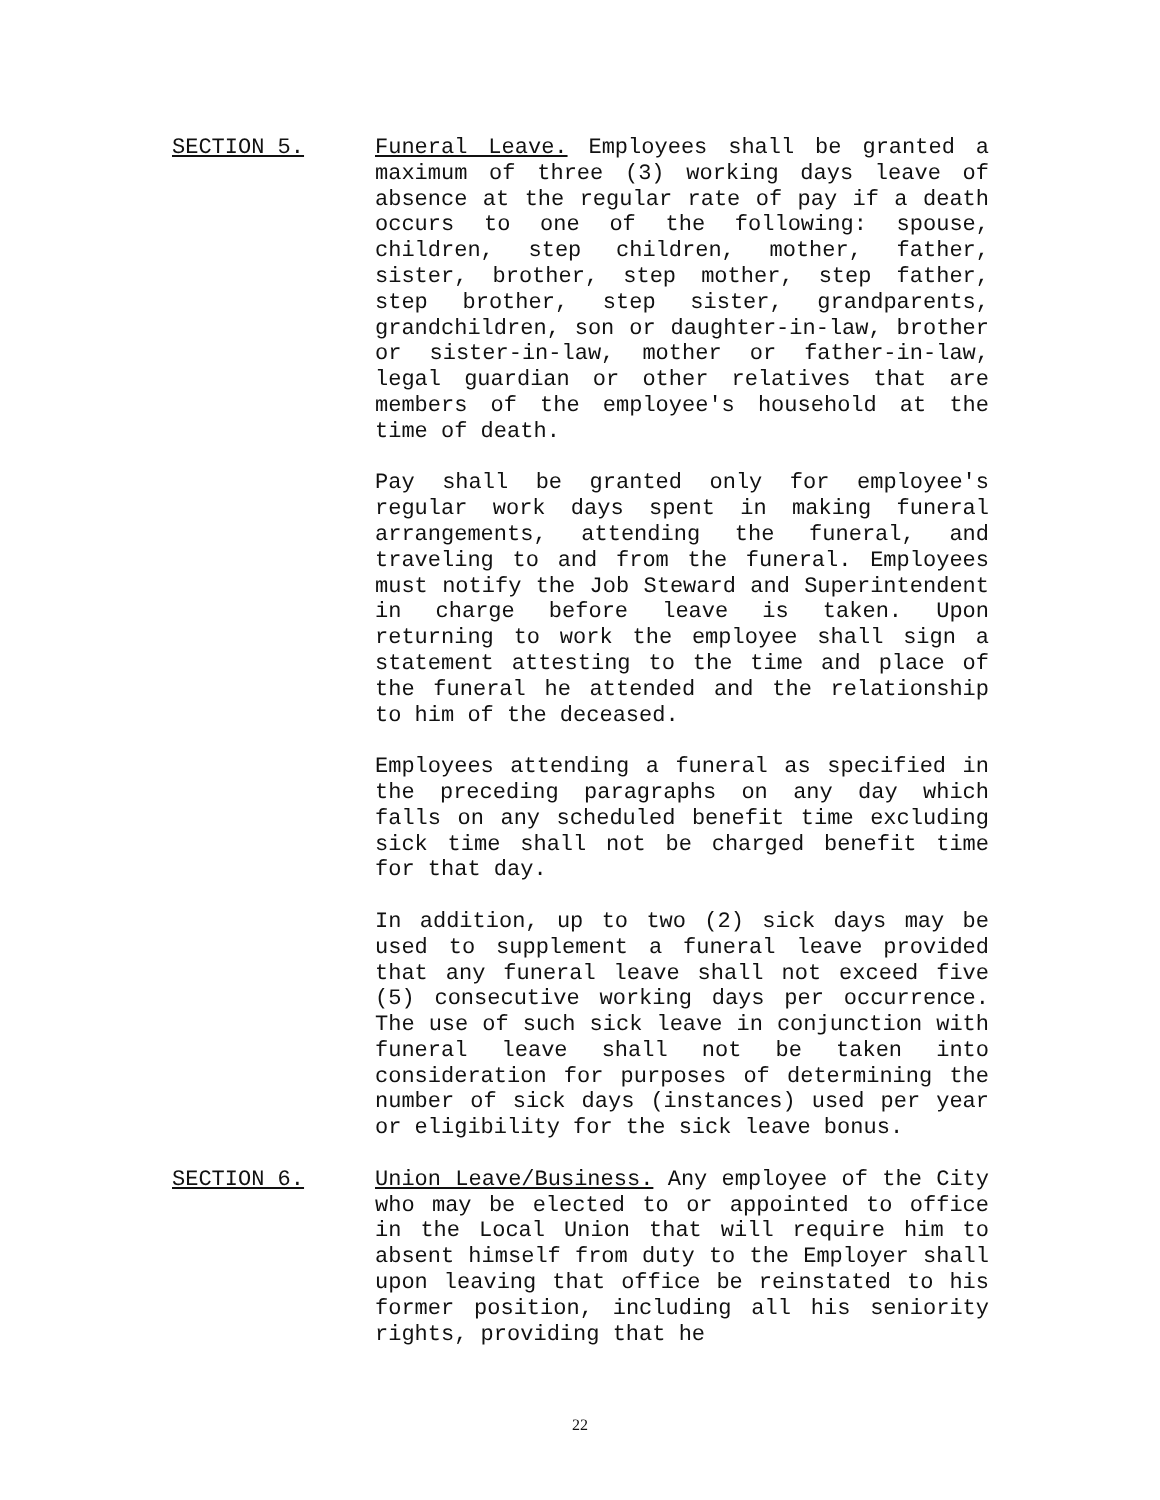SECTION 5. Funeral Leave. Employees shall be granted a maximum of three (3) working days leave of absence at the regular rate of pay if a death occurs to one of the following: spouse, children, step children, mother, father, sister, brother, step mother, step father, step brother, step sister, grandparents, grandchildren, son or daughter-in-law, brother or sister-in-law, mother or father-in-law, legal guardian or other relatives that are members of the employee's household at the time of death.
Pay shall be granted only for employee's regular work days spent in making funeral arrangements, attending the funeral, and traveling to and from the funeral. Employees must notify the Job Steward and Superintendent in charge before leave is taken. Upon returning to work the employee shall sign a statement attesting to the time and place of the funeral he attended and the relationship to him of the deceased.
Employees attending a funeral as specified in the preceding paragraphs on any day which falls on any scheduled benefit time excluding sick time shall not be charged benefit time for that day.
In addition, up to two (2) sick days may be used to supplement a funeral leave provided that any funeral leave shall not exceed five (5) consecutive working days per occurrence. The use of such sick leave in conjunction with funeral leave shall not be taken into consideration for purposes of determining the number of sick days (instances) used per year or eligibility for the sick leave bonus.
SECTION 6. Union Leave/Business. Any employee of the City who may be elected to or appointed to office in the Local Union that will require him to absent himself from duty to the Employer shall upon leaving that office be reinstated to his former position, including all his seniority rights, providing that he
22